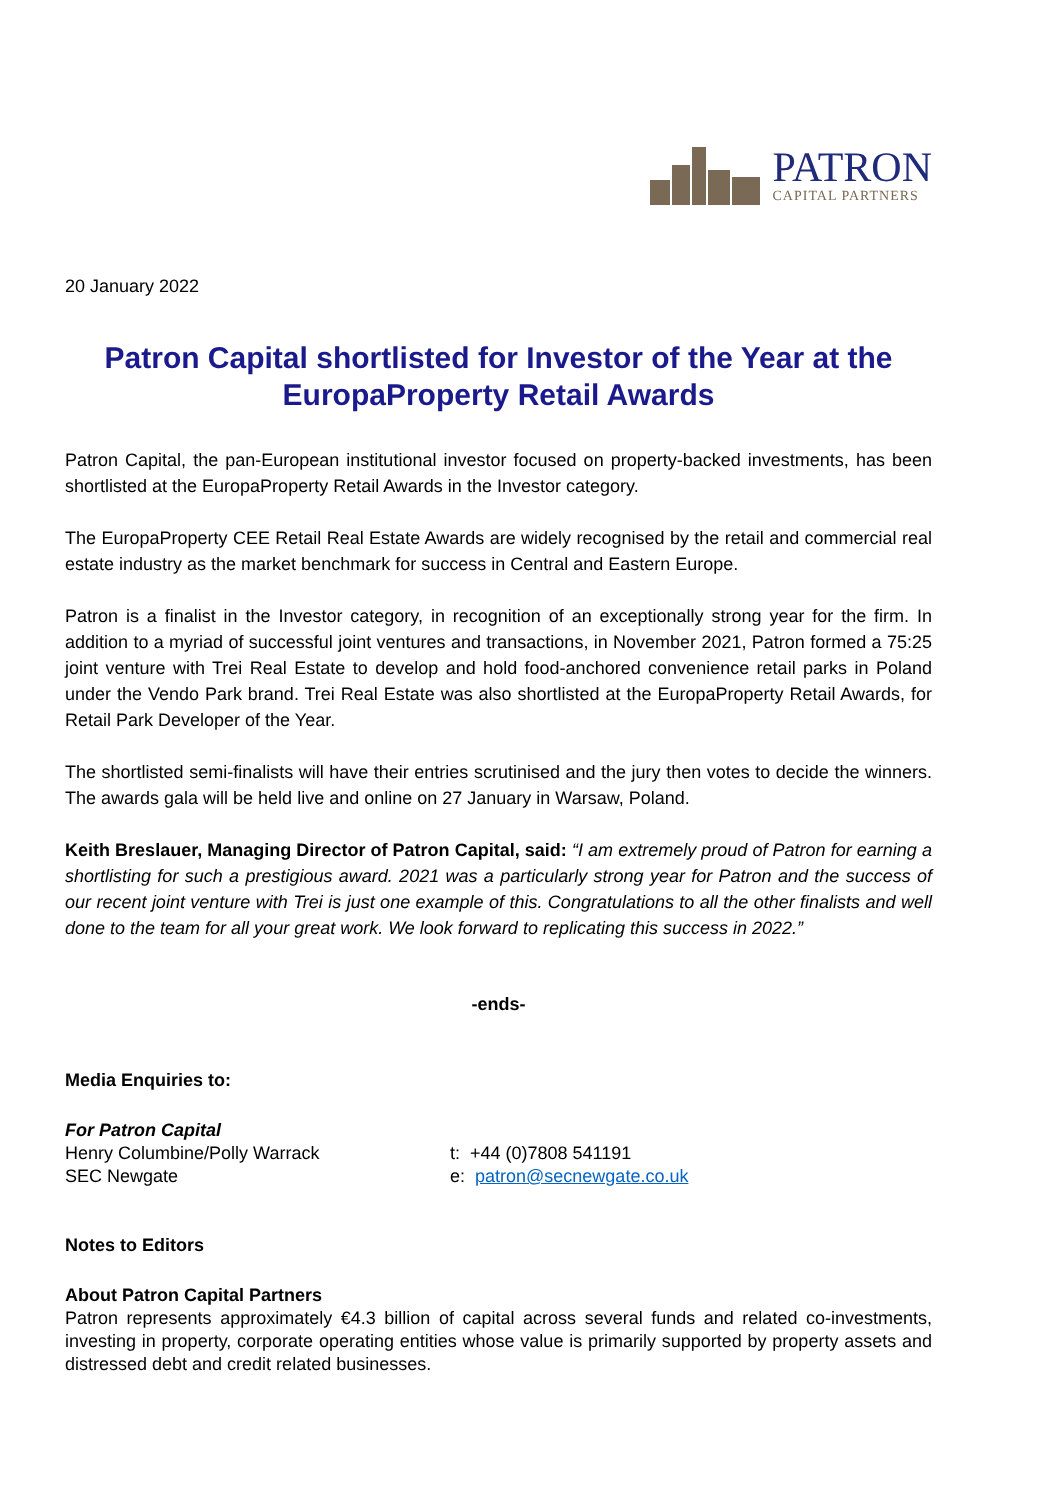PATRON
CAPITAL PARTNERS
20 January 2022
Patron Capital shortlisted for Investor of the Year at the EuropaProperty Retail Awards
Patron Capital, the pan-European institutional investor focused on property-backed investments, has been shortlisted at the EuropaProperty Retail Awards in the Investor category.
The EuropaProperty CEE Retail Real Estate Awards are widely recognised by the retail and commercial real estate industry as the market benchmark for success in Central and Eastern Europe.
Patron is a finalist in the Investor category, in recognition of an exceptionally strong year for the firm. In addition to a myriad of successful joint ventures and transactions, in November 2021, Patron formed a 75:25 joint venture with Trei Real Estate to develop and hold food-anchored convenience retail parks in Poland under the Vendo Park brand. Trei Real Estate was also shortlisted at the EuropaProperty Retail Awards, for Retail Park Developer of the Year.
The shortlisted semi-finalists will have their entries scrutinised and the jury then votes to decide the winners. The awards gala will be held live and online on 27 January in Warsaw, Poland.
Keith Breslauer, Managing Director of Patron Capital, said: “I am extremely proud of Patron for earning a shortlisting for such a prestigious award. 2021 was a particularly strong year for Patron and the success of our recent joint venture with Trei is just one example of this. Congratulations to all the other finalists and well done to the team for all your great work. We look forward to replicating this success in 2022.”
-ends-
Media Enquiries to:
For Patron Capital
Henry Columbine/Polly Warrack t: +44 (0)7808 541191
SEC Newgate e: patron@secnewgate.co.uk
Notes to Editors
About Patron Capital Partners
Patron represents approximately €4.3 billion of capital across several funds and related co-investments, investing in property, corporate operating entities whose value is primarily supported by property assets and distressed debt and credit related businesses.